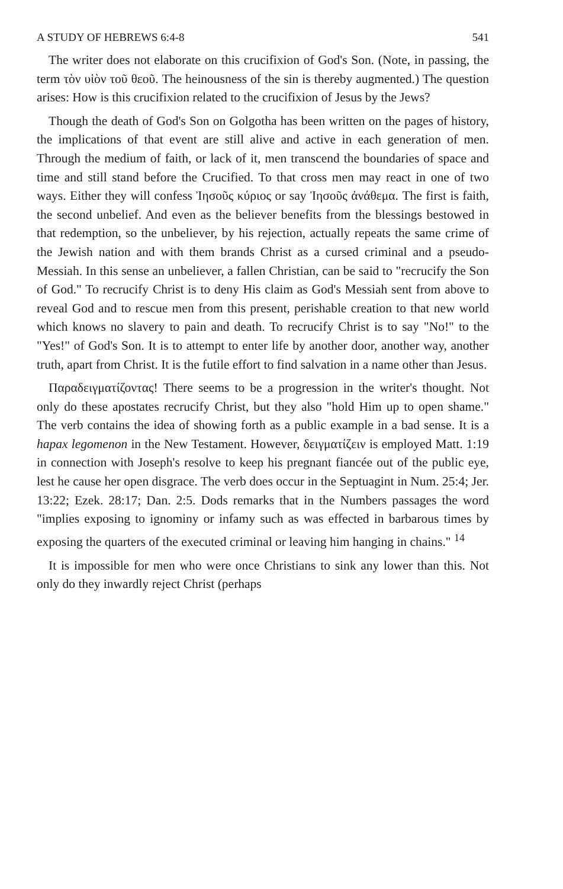A STUDY OF HEBREWS 6:4-8 541
The writer does not elaborate on this crucifixion of God's Son. (Note, in passing, the term τὸν υἱὸν τοῦ θεοῦ. The heinousness of the sin is thereby augmented.) The question arises: How is this crucifixion related to the crucifixion of Jesus by the Jews?
Though the death of God's Son on Golgotha has been written on the pages of history, the implications of that event are still alive and active in each generation of men. Through the medium of faith, or lack of it, men transcend the boundaries of space and time and still stand before the Crucified. To that cross men may react in one of two ways. Either they will confess Ἰησοῦς κύριος or say Ἰησοῦς ἀνάθεμα. The first is faith, the second unbelief. And even as the believer benefits from the blessings bestowed in that redemption, so the unbeliever, by his rejection, actually repeats the same crime of the Jewish nation and with them brands Christ as a cursed criminal and a pseudo-Messiah. In this sense an unbeliever, a fallen Christian, can be said to "recrucify the Son of God." To recrucify Christ is to deny His claim as God's Messiah sent from above to reveal God and to rescue men from this present, perishable creation to that new world which knows no slavery to pain and death. To recrucify Christ is to say "No!" to the "Yes!" of God's Son. It is to attempt to enter life by another door, another way, another truth, apart from Christ. It is the futile effort to find salvation in a name other than Jesus.
Παραδειγματίζοντας! There seems to be a progression in the writer's thought. Not only do these apostates recrucify Christ, but they also "hold Him up to open shame." The verb contains the idea of showing forth as a public example in a bad sense. It is a hapax legomenon in the New Testament. However, δειγματίζειν is employed Matt. 1:19 in connection with Joseph's resolve to keep his pregnant fiancée out of the public eye, lest he cause her open disgrace. The verb does occur in the Septuagint in Num. 25:4; Jer. 13:22; Ezek. 28:17; Dan. 2:5. Dods remarks that in the Numbers passages the word "implies exposing to ignominy or infamy such as was effected in barbarous times by exposing the quarters of the executed criminal or leaving him hanging in chains." <sup>14</sup>
It is impossible for men who were once Christians to sink any lower than this. Not only do they inwardly reject Christ (perhaps